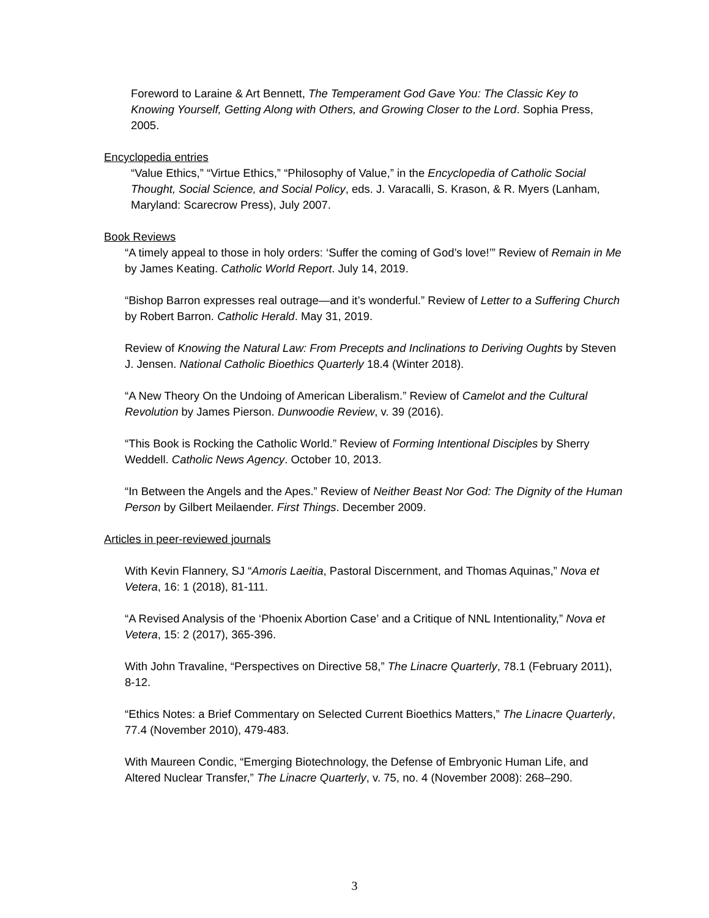Foreword to Laraine & Art Bennett, The Temperament God Gave You: The Classic Key to Knowing Yourself, Getting Along with Others, and Growing Closer to the Lord. Sophia Press, 2005.
Encyclopedia entries
“Value Ethics,” “Virtue Ethics,” “Philosophy of Value,” in the Encyclopedia of Catholic Social Thought, Social Science, and Social Policy, eds. J. Varacalli, S. Krason, & R. Myers (Lanham, Maryland: Scarecrow Press), July 2007.
Book Reviews
“A timely appeal to those in holy orders: ‘Suffer the coming of God’s love!’” Review of Remain in Me by James Keating. Catholic World Report. July 14, 2019.
“Bishop Barron expresses real outrage—and it’s wonderful.” Review of Letter to a Suffering Church by Robert Barron. Catholic Herald. May 31, 2019.
Review of Knowing the Natural Law: From Precepts and Inclinations to Deriving Oughts by Steven J. Jensen. National Catholic Bioethics Quarterly 18.4 (Winter 2018).
“A New Theory On the Undoing of American Liberalism.” Review of Camelot and the Cultural Revolution by James Pierson. Dunwoodie Review, v. 39 (2016).
“This Book is Rocking the Catholic World.” Review of Forming Intentional Disciples by Sherry Weddell. Catholic News Agency. October 10, 2013.
“In Between the Angels and the Apes.” Review of Neither Beast Nor God: The Dignity of the Human Person by Gilbert Meilaender. First Things. December 2009.
Articles in peer-reviewed journals
With Kevin Flannery, SJ “Amoris Laeitia, Pastoral Discernment, and Thomas Aquinas,” Nova et Vetera, 16: 1 (2018), 81-111.
“A Revised Analysis of the ‘Phoenix Abortion Case’ and a Critique of NNL Intentionality,” Nova et Vetera, 15: 2 (2017), 365-396.
With John Travaline, “Perspectives on Directive 58,” The Linacre Quarterly, 78.1 (February 2011), 8-12.
“Ethics Notes: a Brief Commentary on Selected Current Bioethics Matters,” The Linacre Quarterly, 77.4 (November 2010), 479-483.
With Maureen Condic, “Emerging Biotechnology, the Defense of Embryonic Human Life, and Altered Nuclear Transfer,” The Linacre Quarterly, v. 75, no. 4 (November 2008): 268–290.
3